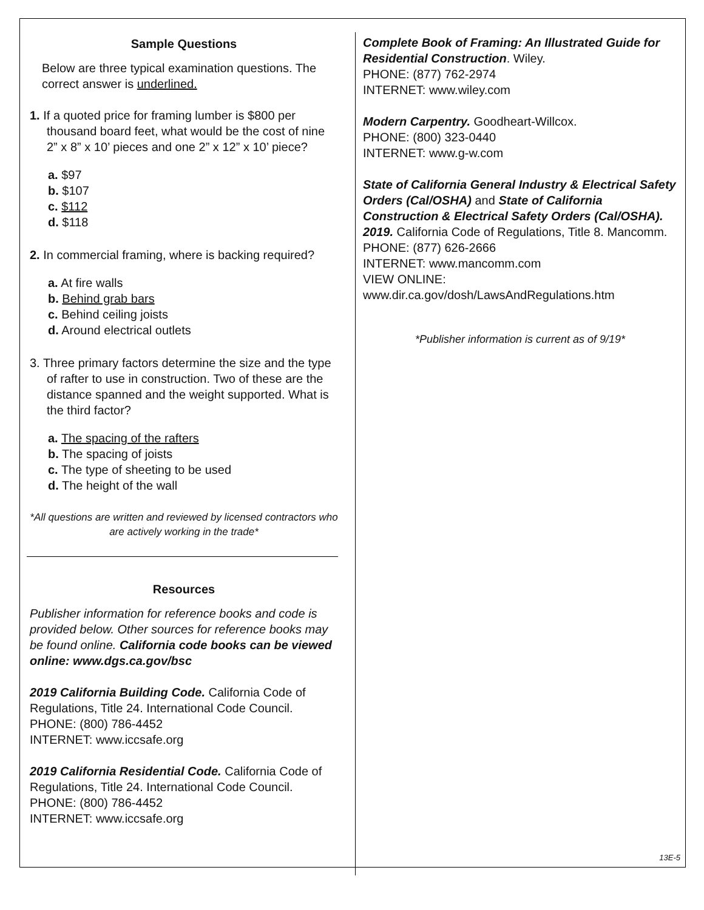Sample Questions
Below are three typical examination questions. The correct answer is underlined.
1. If a quoted price for framing lumber is $800 per thousand board feet, what would be the cost of nine 2” x 8” x 10’ pieces and one 2” x 12” x 10’ piece?
a. $97
b. $107
c. $112
d. $118
2. In commercial framing, where is backing required?
a. At fire walls
b. Behind grab bars
c. Behind ceiling joists
d. Around electrical outlets
3. Three primary factors determine the size and the type of rafter to use in construction. Two of these are the distance spanned and the weight supported. What is the third factor?
a. The spacing of the rafters
b. The spacing of joists
c. The type of sheeting to be used
d. The height of the wall
*All questions are written and reviewed by licensed contractors who are actively working in the trade*
Resources
Publisher information for reference books and code is provided below. Other sources for reference books may be found online. California code books can be viewed online: www.dgs.ca.gov/bsc
2019 California Building Code. California Code of Regulations, Title 24. International Code Council.
PHONE: (800) 786-4452
INTERNET: www.iccsafe.org
2019 California Residential Code. California Code of Regulations, Title 24. International Code Council.
PHONE: (800) 786-4452
INTERNET: www.iccsafe.org
Complete Book of Framing: An Illustrated Guide for Residential Construction. Wiley.
PHONE: (877) 762-2974
INTERNET: www.wiley.com
Modern Carpentry. Goodheart-Willcox.
PHONE: (800) 323-0440
INTERNET: www.g-w.com
State of California General Industry & Electrical Safety Orders (Cal/OSHA) and State of California Construction & Electrical Safety Orders (Cal/OSHA). 2019. California Code of Regulations, Title 8. Mancomm.
PHONE: (877) 626-2666
INTERNET: www.mancomm.com
VIEW ONLINE:
www.dir.ca.gov/dosh/LawsAndRegulations.htm
*Publisher information is current as of 9/19*
13E-5